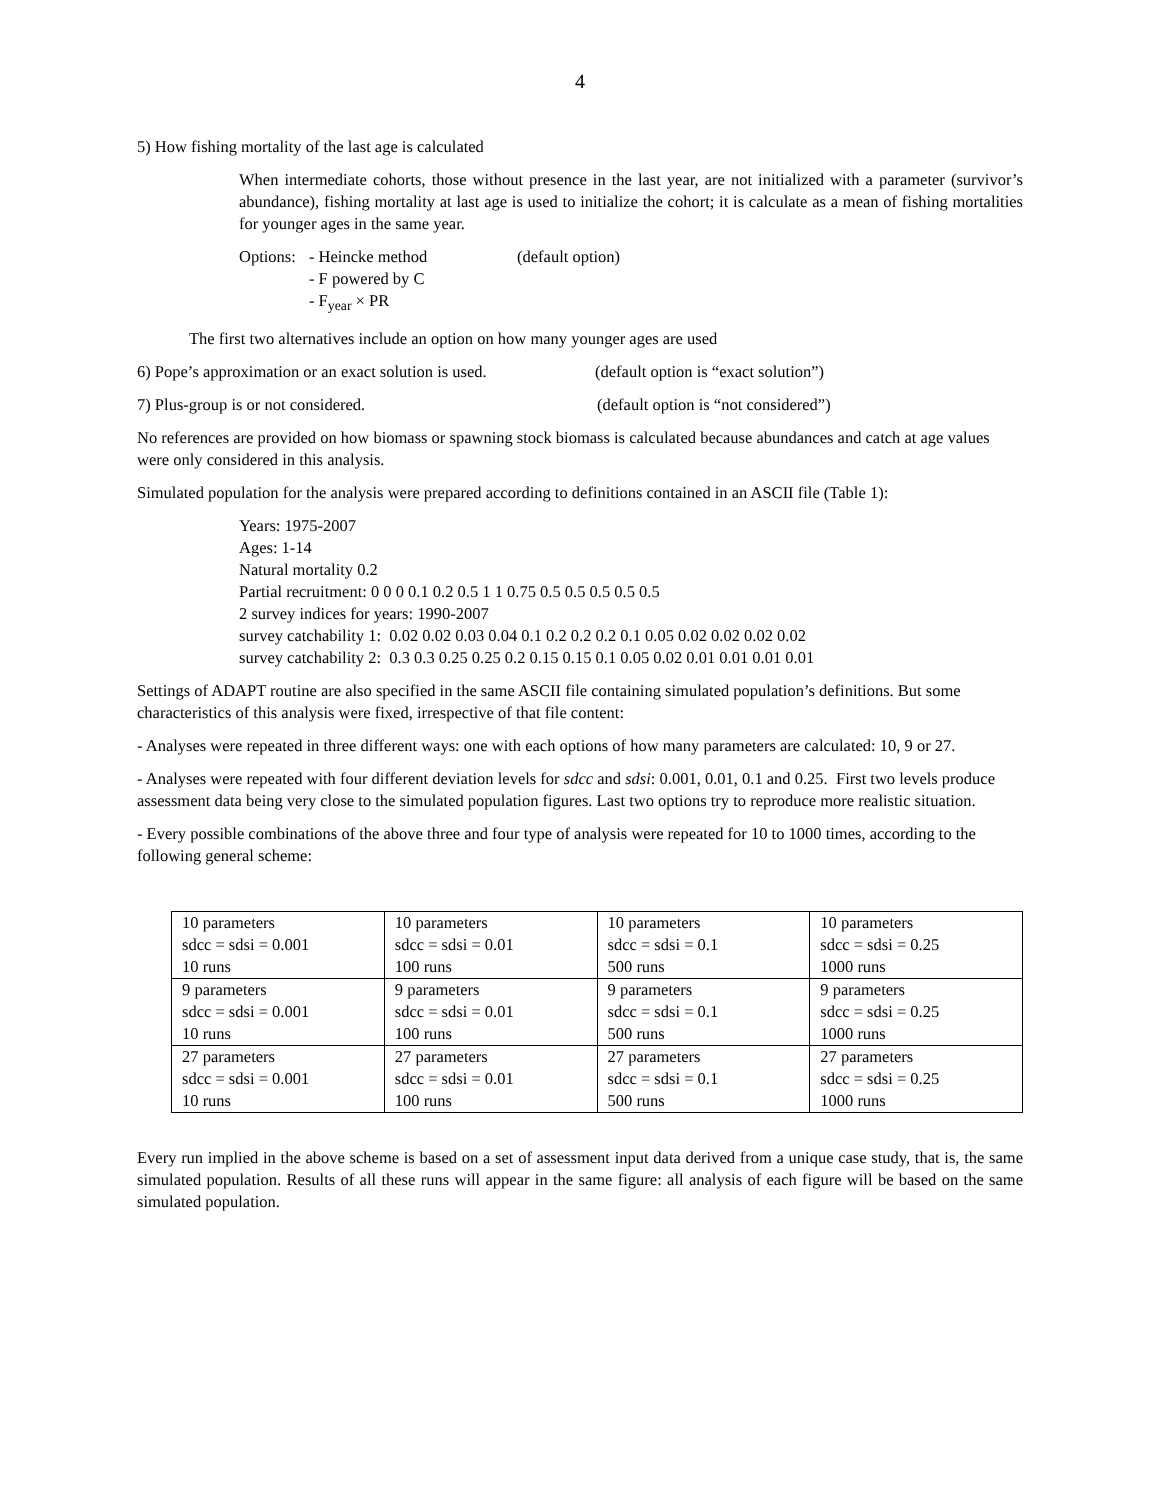4
5) How fishing mortality of the last age is calculated
When intermediate cohorts, those without presence in the last year, are not initialized with a parameter (survivor’s abundance), fishing mortality at last age is used to initialize the cohort; it is calculate as a mean of fishing mortalities for younger ages in the same year.
Options: - Heincke method (default option)
- F powered by C
- F<sub>year</sub> × PR
The first two alternatives include an option on how many younger ages are used
6) Pope’s approximation or an exact solution is used. (default option is “exact solution”)
7) Plus-group is or not considered. (default option is “not considered”)
No references are provided on how biomass or spawning stock biomass is calculated because abundances and catch at age values were only considered in this analysis.
Simulated population for the analysis were prepared according to definitions contained in an ASCII file (Table 1):
Years: 1975-2007
Ages: 1-14
Natural mortality 0.2
Partial recruitment: 0 0 0 0.1 0.2 0.5 1 1 0.75 0.5 0.5 0.5 0.5 0.5
2 survey indices for years: 1990-2007
survey catchability 1: 0.02 0.02 0.03 0.04 0.1 0.2 0.2 0.2 0.1 0.05 0.02 0.02 0.02 0.02
survey catchability 2: 0.3 0.3 0.25 0.25 0.2 0.15 0.15 0.1 0.05 0.02 0.01 0.01 0.01 0.01
Settings of ADAPT routine are also specified in the same ASCII file containing simulated population’s definitions. But some characteristics of this analysis were fixed, irrespective of that file content:
- Analyses were repeated in three different ways: one with each options of how many parameters are calculated: 10, 9 or 27.
- Analyses were repeated with four different deviation levels for sdcc and sdsi: 0.001, 0.01, 0.1 and 0.25. First two levels produce assessment data being very close to the simulated population figures. Last two options try to reproduce more realistic situation.
- Every possible combinations of the above three and four type of analysis were repeated for 10 to 1000 times, according to the following general scheme:
| 10 parameters sdcc = sdsi = 0.001 10 runs | 10 parameters sdcc = sdsi = 0.01 100 runs | 10 parameters sdcc = sdsi = 0.1 500 runs | 10 parameters sdcc = sdsi = 0.25 1000 runs |
| 9 parameters sdcc = sdsi = 0.001 10 runs | 9 parameters sdcc = sdsi = 0.01 100 runs | 9 parameters sdcc = sdsi = 0.1 500 runs | 9 parameters sdcc = sdsi = 0.25 1000 runs |
| 27 parameters sdcc = sdsi = 0.001 10 runs | 27 parameters sdcc = sdsi = 0.01 100 runs | 27 parameters sdcc = sdsi = 0.1 500 runs | 27 parameters sdcc = sdsi = 0.25 1000 runs |
Every run implied in the above scheme is based on a set of assessment input data derived from a unique case study, that is, the same simulated population. Results of all these runs will appear in the same figure: all analysis of each figure will be based on the same simulated population.